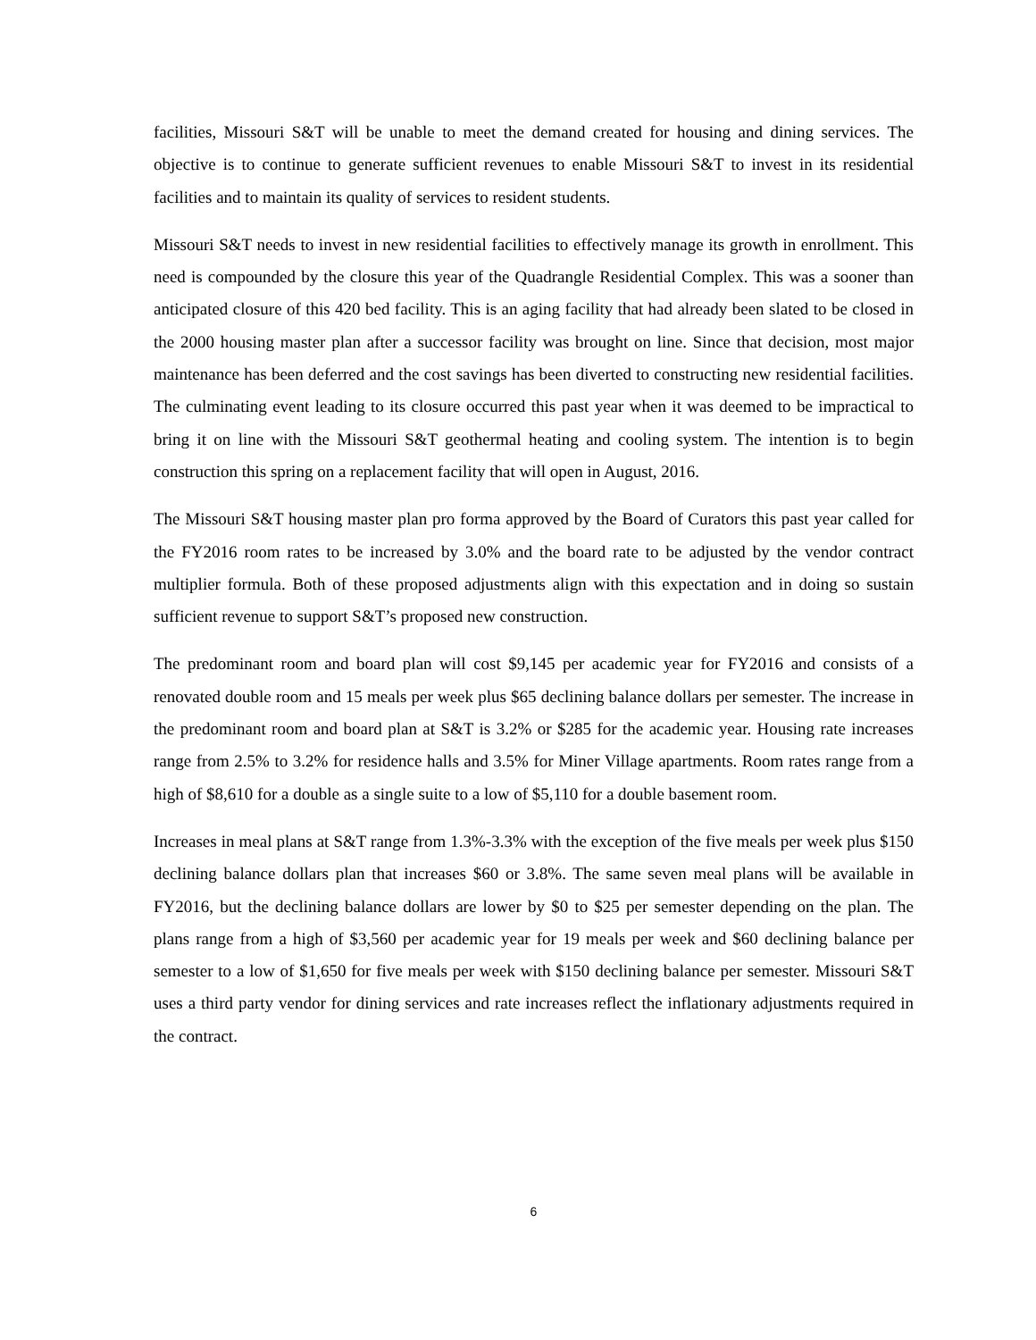facilities, Missouri S&T will be unable to meet the demand created for housing and dining services. The objective is to continue to generate sufficient revenues to enable Missouri S&T to invest in its residential facilities and to maintain its quality of services to resident students.
Missouri S&T needs to invest in new residential facilities to effectively manage its growth in enrollment. This need is compounded by the closure this year of the Quadrangle Residential Complex. This was a sooner than anticipated closure of this 420 bed facility. This is an aging facility that had already been slated to be closed in the 2000 housing master plan after a successor facility was brought on line. Since that decision, most major maintenance has been deferred and the cost savings has been diverted to constructing new residential facilities. The culminating event leading to its closure occurred this past year when it was deemed to be impractical to bring it on line with the Missouri S&T geothermal heating and cooling system. The intention is to begin construction this spring on a replacement facility that will open in August, 2016.
The Missouri S&T housing master plan pro forma approved by the Board of Curators this past year called for the FY2016 room rates to be increased by 3.0% and the board rate to be adjusted by the vendor contract multiplier formula. Both of these proposed adjustments align with this expectation and in doing so sustain sufficient revenue to support S&T’s proposed new construction.
The predominant room and board plan will cost $9,145 per academic year for FY2016 and consists of a renovated double room and 15 meals per week plus $65 declining balance dollars per semester. The increase in the predominant room and board plan at S&T is 3.2% or $285 for the academic year. Housing rate increases range from 2.5% to 3.2% for residence halls and 3.5% for Miner Village apartments. Room rates range from a high of $8,610 for a double as a single suite to a low of $5,110 for a double basement room.
Increases in meal plans at S&T range from 1.3%-3.3% with the exception of the five meals per week plus $150 declining balance dollars plan that increases $60 or 3.8%. The same seven meal plans will be available in FY2016, but the declining balance dollars are lower by $0 to $25 per semester depending on the plan. The plans range from a high of $3,560 per academic year for 19 meals per week and $60 declining balance per semester to a low of $1,650 for five meals per week with $150 declining balance per semester. Missouri S&T uses a third party vendor for dining services and rate increases reflect the inflationary adjustments required in the contract.
6